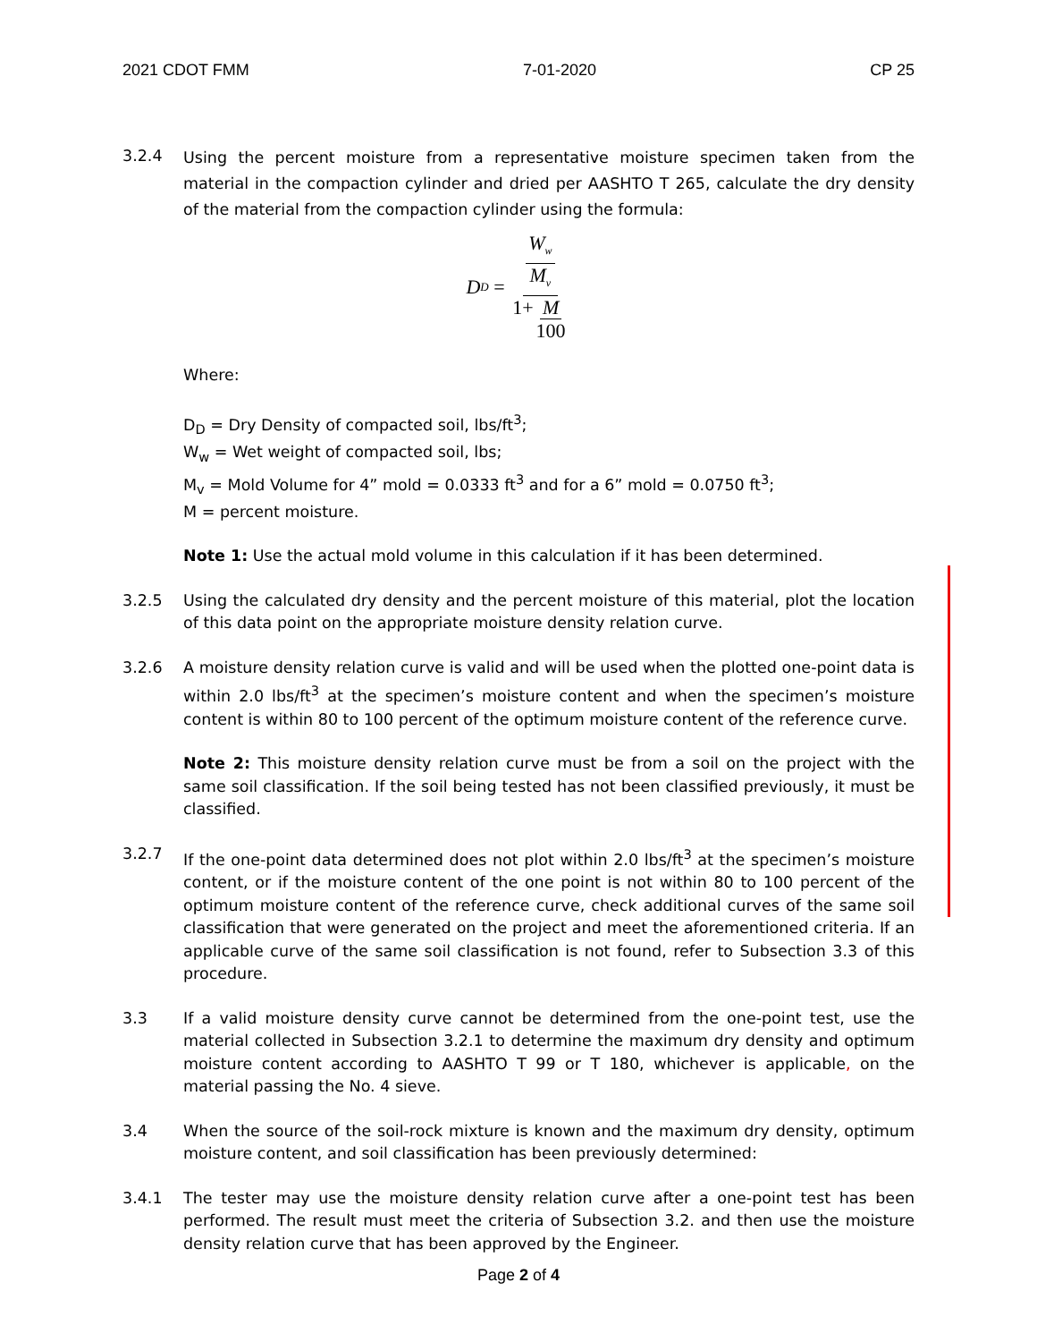2021 CDOT FMM 7-01-2020 CP 25
3.2.4
Using the percent moisture from a representative moisture specimen taken from the material in the compaction cylinder and dried per AASHTO T 265, calculate the dry density of the material from the compaction cylinder using the formula:
D<sub>D</sub> = W<sub>w</sub> M<sub>v</sub> 1+M 100
Where:
D<sub>D</sub> = Dry Density of compacted soil, lbs/ft<sup>3</sup>;
W<sub>w</sub> = Wet weight of compacted soil, lbs;
M<sub>v</sub> = Mold Volume for 4” mold = 0.0333 ft<sup>3</sup> and for a 6” mold = 0.0750 ft<sup>3</sup>;
M = percent moisture.
Note 1: Use the actual mold volume in this calculation if it has been determined.
3.2.5 Using the calculated dry density and the percent moisture of this material, plot the location of this data point on the appropriate moisture density relation curve.
3.2.6 A moisture density relation curve is valid and will be used when the plotted one-point data is within 2.0 lbs/ft<sup>3</sup> at the specimen’s moisture content and when the specimen’s moisture content is within 80 to 100 percent of the optimum moisture content of the reference curve.
Note 2: This moisture density relation curve must be from a soil on the project with the same soil classification. If the soil being tested has not been classified previously, it must be classified.
3.2.7 If the one-point data determined does not plot within 2.0 lbs/ft<sup>3</sup> at the specimen’s moisture content, or if the moisture content of the one point is not within 80 to 100 percent of the optimum moisture content of the reference curve, check additional curves of the same soil classification that were generated on the project and meet the aforementioned criteria. If an applicable curve of the same soil classification is not found, refer to Subsection 3.3 of this procedure.
3.3 If a valid moisture density curve cannot be determined from the one-point test, use the material collected in Subsection 3.2.1 to determine the maximum dry density and optimum moisture content according to AASHTO T 99 or T 180, whichever is applicable, on the material passing the No. 4 sieve.
3.4 When the source of the soil-rock mixture is known and the maximum dry density, optimum moisture content, and soil classification has been previously determined:
3.4.1 The tester may use the moisture density relation curve after a one-point test has been performed. The result must meet the criteria of Subsection 3.2. and then use the moisture density relation curve that has been approved by the Engineer.
Page 2 of 4